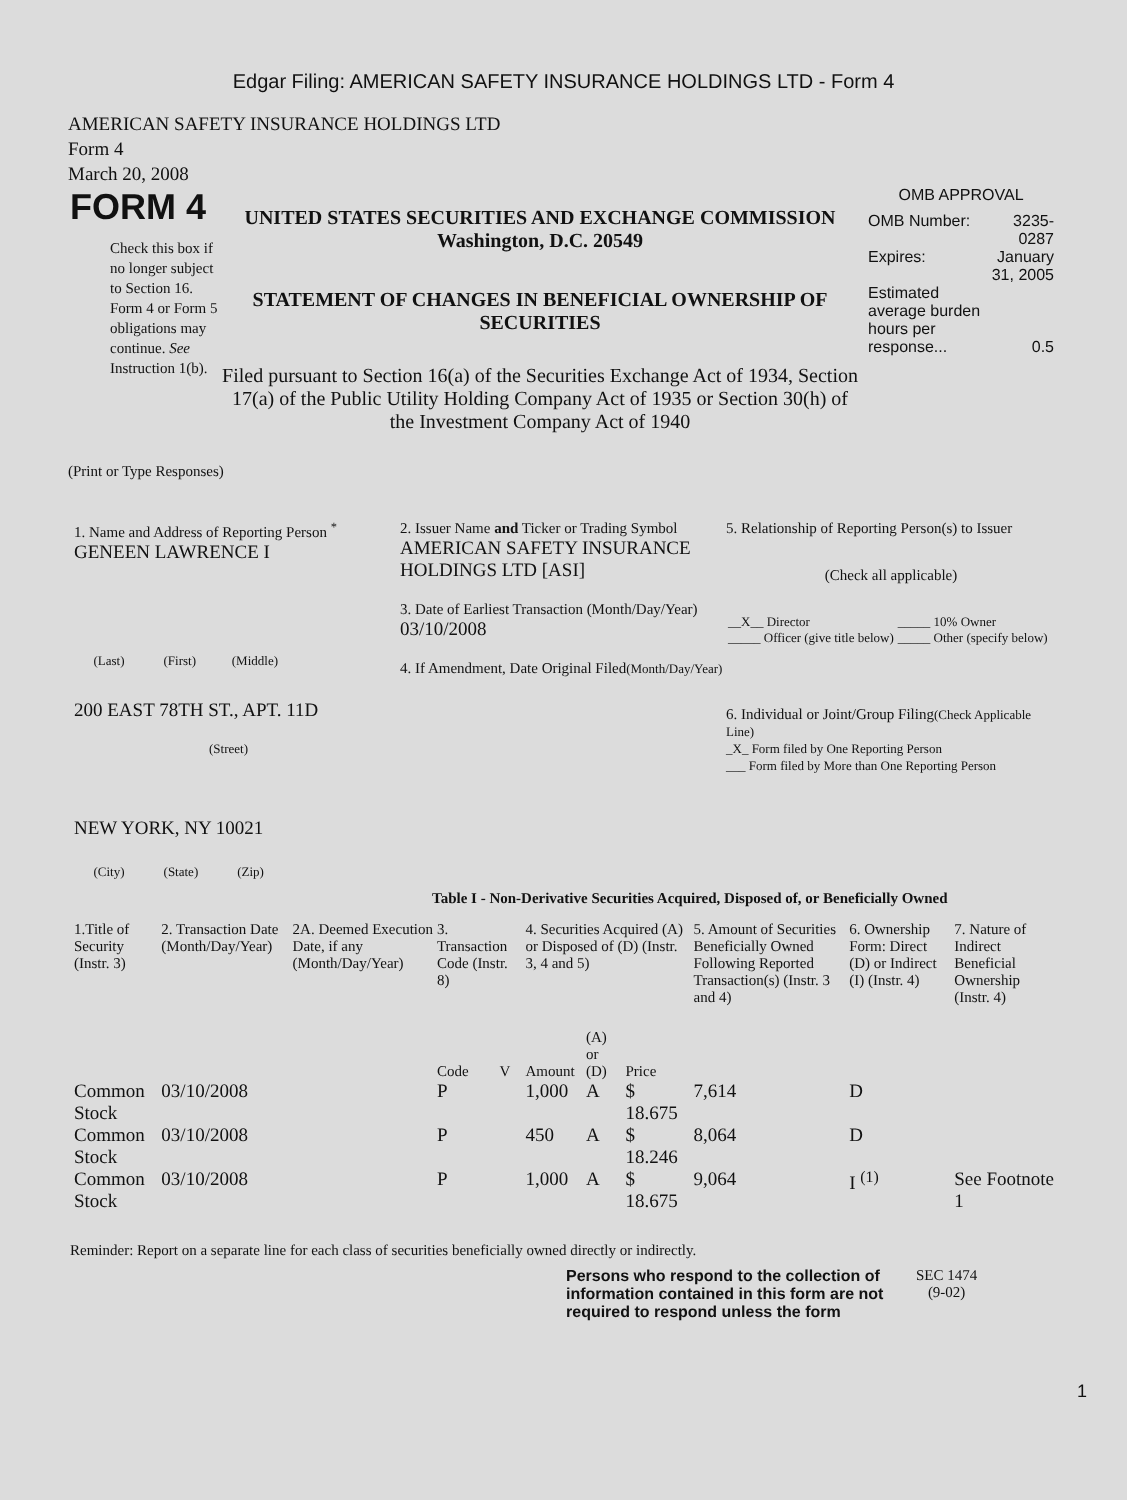Edgar Filing: AMERICAN SAFETY INSURANCE HOLDINGS LTD - Form 4
AMERICAN SAFETY INSURANCE HOLDINGS LTD
Form 4
March 20, 2008
FORM 4
Check this box if no longer subject to Section 16. Form 4 or Form 5 obligations may continue. See Instruction 1(b).
UNITED STATES SECURITIES AND EXCHANGE COMMISSION
Washington, D.C. 20549
STATEMENT OF CHANGES IN BENEFICIAL OWNERSHIP OF SECURITIES
Filed pursuant to Section 16(a) of the Securities Exchange Act of 1934, Section 17(a) of the Public Utility Holding Company Act of 1935 or Section 30(h) of the Investment Company Act of 1940
OMB APPROVAL
| OMB Number: | 3235-0287 |
| Expires: | January 31, 2005 |
| Estimated average burden hours per response... | 0.5 |
(Print or Type Responses)
1. Name and Address of Reporting Person <sup>*</sup>
GENEEN LAWRENCE I
(Last) (First) (Middle)
200 EAST 78TH ST., APT. 11D
(Street)
NEW YORK, NY 10021
(City) (State) (Zip)
2. Issuer Name and Ticker or Trading Symbol
AMERICAN SAFETY INSURANCE HOLDINGS LTD [ASI]
3. Date of Earliest Transaction (Month/Day/Year)
03/10/2008
4. If Amendment, Date Original Filed(Month/Day/Year)
5. Relationship of Reporting Person(s) to Issuer
(Check all applicable)
| __X__ Director | _____ 10% Owner |
| _____ Officer (give title below) | _____ Other (specify below) |
6. Individual or Joint/Group Filing(Check Applicable Line)
_X_ Form filed by One Reporting Person
___ Form filed by More than One Reporting Person
Table I - Non-Derivative Securities Acquired, Disposed of, or Beneficially Owned
| 1.Title of Security (Instr. 3) | 2. Transaction Date (Month/Day/Year) | 2A. Deemed Execution Date, if any (Month/Day/Year) | 3. Transaction Code (Instr. 8) | | 4. Securities Acquired (A) or Disposed of (D) (Instr. 3, 4 and 5) | | | 5. Amount of Securities Beneficially Owned Following Reported Transaction(s) (Instr. 3 and 4) | 6. Ownership Form: Direct (D) or Indirect (I) (Instr. 4) | 7. Nature of Indirect Beneficial Ownership (Instr. 4) |
| --- | --- | --- | --- | --- | --- | --- | --- | --- | --- | --- |
| | | | Code | V | Amount | (A) or (D) | Price | | | |
| Common Stock | 03/10/2008 | | P | | 1,000 | A | $ 18.675 | 7,614 | D | |
| Common Stock | 03/10/2008 | | P | | 450 | A | $ 18.246 | 8,064 | D | |
| Common Stock | 03/10/2008 | | P | | 1,000 | A | $ 18.675 | 9,064 | I <sup>(1)</sup> | See Footnote 1 |
Reminder: Report on a separate line for each class of securities beneficially owned directly or indirectly.
Persons who respond to the collection of information contained in this form are not required to respond unless the form
SEC 1474
(9-02)
1